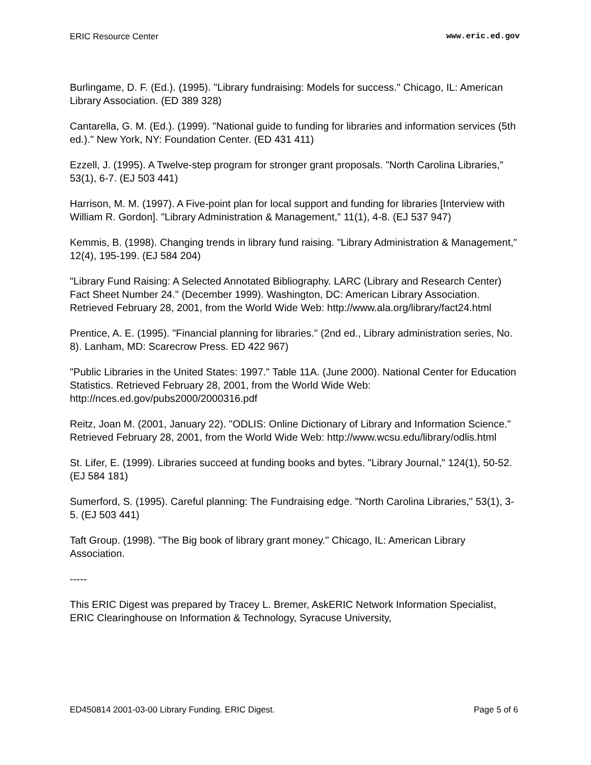ERIC Resource Center www.eric.ed.gov
Burlingame, D. F. (Ed.). (1995). "Library fundraising: Models for success." Chicago, IL: American Library Association. (ED 389 328)
Cantarella, G. M. (Ed.). (1999). "National guide to funding for libraries and information services (5th ed.)." New York, NY: Foundation Center. (ED 431 411)
Ezzell, J. (1995). A Twelve-step program for stronger grant proposals. "North Carolina Libraries," 53(1), 6-7. (EJ 503 441)
Harrison, M. M. (1997). A Five-point plan for local support and funding for libraries [Interview with William R. Gordon]. "Library Administration & Management," 11(1), 4-8. (EJ 537 947)
Kemmis, B. (1998). Changing trends in library fund raising. "Library Administration & Management," 12(4), 195-199. (EJ 584 204)
"Library Fund Raising: A Selected Annotated Bibliography. LARC (Library and Research Center) Fact Sheet Number 24." (December 1999). Washington, DC: American Library Association. Retrieved February 28, 2001, from the World Wide Web: http://www.ala.org/library/fact24.html
Prentice, A. E. (1995). "Financial planning for libraries." (2nd ed., Library administration series, No. 8). Lanham, MD: Scarecrow Press. ED 422 967)
"Public Libraries in the United States: 1997." Table 11A. (June 2000). National Center for Education Statistics. Retrieved February 28, 2001, from the World Wide Web: http://nces.ed.gov/pubs2000/2000316.pdf
Reitz, Joan M. (2001, January 22). "ODLIS: Online Dictionary of Library and Information Science." Retrieved February 28, 2001, from the World Wide Web: http://www.wcsu.edu/library/odlis.html
St. Lifer, E. (1999). Libraries succeed at funding books and bytes. "Library Journal," 124(1), 50-52. (EJ 584 181)
Sumerford, S. (1995). Careful planning: The Fundraising edge. "North Carolina Libraries," 53(1), 3-5. (EJ 503 441)
Taft Group. (1998). "The Big book of library grant money." Chicago, IL: American Library Association.
-----
This ERIC Digest was prepared by Tracey L. Bremer, AskERIC Network Information Specialist, ERIC Clearinghouse on Information & Technology, Syracuse University,
ED450814 2001-03-00 Library Funding. ERIC Digest. Page 5 of 6